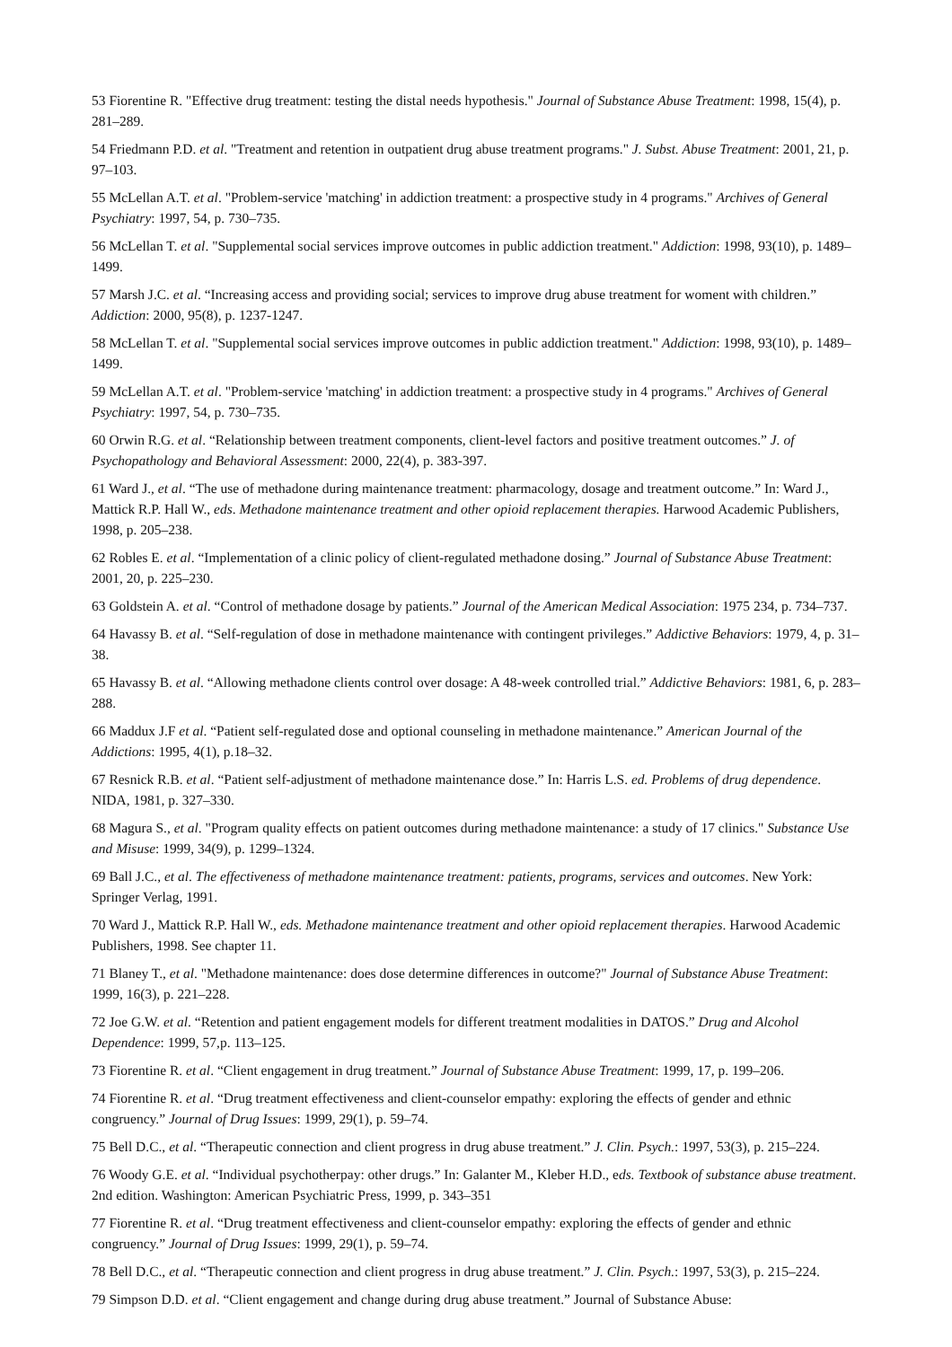53 Fiorentine R. "Effective drug treatment: testing the distal needs hypothesis." Journal of Substance Abuse Treatment: 1998, 15(4), p. 281–289.
54 Friedmann P.D. et al. "Treatment and retention in outpatient drug abuse treatment programs." J. Subst. Abuse Treatment: 2001, 21, p. 97–103.
55 McLellan A.T. et al. "Problem-service 'matching' in addiction treatment: a prospective study in 4 programs." Archives of General Psychiatry: 1997, 54, p. 730–735.
56 McLellan T. et al. "Supplemental social services improve outcomes in public addiction treatment." Addiction: 1998, 93(10), p. 1489–1499.
57 Marsh J.C. et al. “Increasing access and providing social; services to improve drug abuse treatment for woment with children.” Addiction: 2000, 95(8), p. 1237-1247.
58 McLellan T. et al. "Supplemental social services improve outcomes in public addiction treatment." Addiction: 1998, 93(10), p. 1489–1499.
59 McLellan A.T. et al. "Problem-service 'matching' in addiction treatment: a prospective study in 4 programs." Archives of General Psychiatry: 1997, 54, p. 730–735.
60 Orwin R.G. et al. “Relationship between treatment components, client-level factors and positive treatment outcomes.” J. of Psychopathology and Behavioral Assessment: 2000, 22(4), p. 383-397.
61 Ward J., et al. “The use of methadone during maintenance treatment: pharmacology, dosage and treatment outcome.” In: Ward J., Mattick R.P. Hall W., eds. Methadone maintenance treatment and other opioid replacement therapies. Harwood Academic Publishers, 1998, p. 205–238.
62 Robles E. et al. “Implementation of a clinic policy of client-regulated methadone dosing.” Journal of Substance Abuse Treatment: 2001, 20, p. 225–230.
63 Goldstein A. et al. “Control of methadone dosage by patients.” Journal of the American Medical Association: 1975 234, p. 734–737.
64 Havassy B. et al. “Self-regulation of dose in methadone maintenance with contingent privileges.” Addictive Behaviors: 1979, 4, p. 31–38.
65 Havassy B. et al. “Allowing methadone clients control over dosage: A 48-week controlled trial.” Addictive Behaviors: 1981, 6, p. 283–288.
66 Maddux J.F et al. “Patient self-regulated dose and optional counseling in methadone maintenance.” American Journal of the Addictions: 1995, 4(1), p.18–32.
67 Resnick R.B. et al. “Patient self-adjustment of methadone maintenance dose.” In: Harris L.S. ed. Problems of drug dependence. NIDA, 1981, p. 327–330.
68 Magura S., et al. "Program quality effects on patient outcomes during methadone maintenance: a study of 17 clinics." Substance Use and Misuse: 1999, 34(9), p. 1299–1324.
69 Ball J.C., et al. The effectiveness of methadone maintenance treatment: patients, programs, services and outcomes. New York: Springer Verlag, 1991.
70 Ward J., Mattick R.P. Hall W., eds. Methadone maintenance treatment and other opioid replacement therapies. Harwood Academic Publishers, 1998. See chapter 11.
71 Blaney T., et al. "Methadone maintenance: does dose determine differences in outcome?" Journal of Substance Abuse Treatment: 1999, 16(3), p. 221–228.
72 Joe G.W. et al. “Retention and patient engagement models for different treatment modalities in DATOS.” Drug and Alcohol Dependence: 1999, 57,p. 113–125.
73 Fiorentine R. et al. “Client engagement in drug treatment.” Journal of Substance Abuse Treatment: 1999, 17, p. 199–206.
74 Fiorentine R. et al. “Drug treatment effectiveness and client-counselor empathy: exploring the effects of gender and ethnic congruency.” Journal of Drug Issues: 1999, 29(1), p. 59–74.
75 Bell D.C., et al. “Therapeutic connection and client progress in drug abuse treatment.” J. Clin. Psych.: 1997, 53(3), p. 215–224.
76 Woody G.E. et al. “Individual psychotherpay: other drugs.” In: Galanter M., Kleber H.D., eds. Textbook of substance abuse treatment. 2nd edition. Washington: American Psychiatric Press, 1999, p. 343–351
77 Fiorentine R. et al. “Drug treatment effectiveness and client-counselor empathy: exploring the effects of gender and ethnic congruency.” Journal of Drug Issues: 1999, 29(1), p. 59–74.
78 Bell D.C., et al. “Therapeutic connection and client progress in drug abuse treatment.” J. Clin. Psych.: 1997, 53(3), p. 215–224.
79 Simpson D.D. et al. “Client engagement and change during drug abuse treatment.” Journal of Substance Abuse: